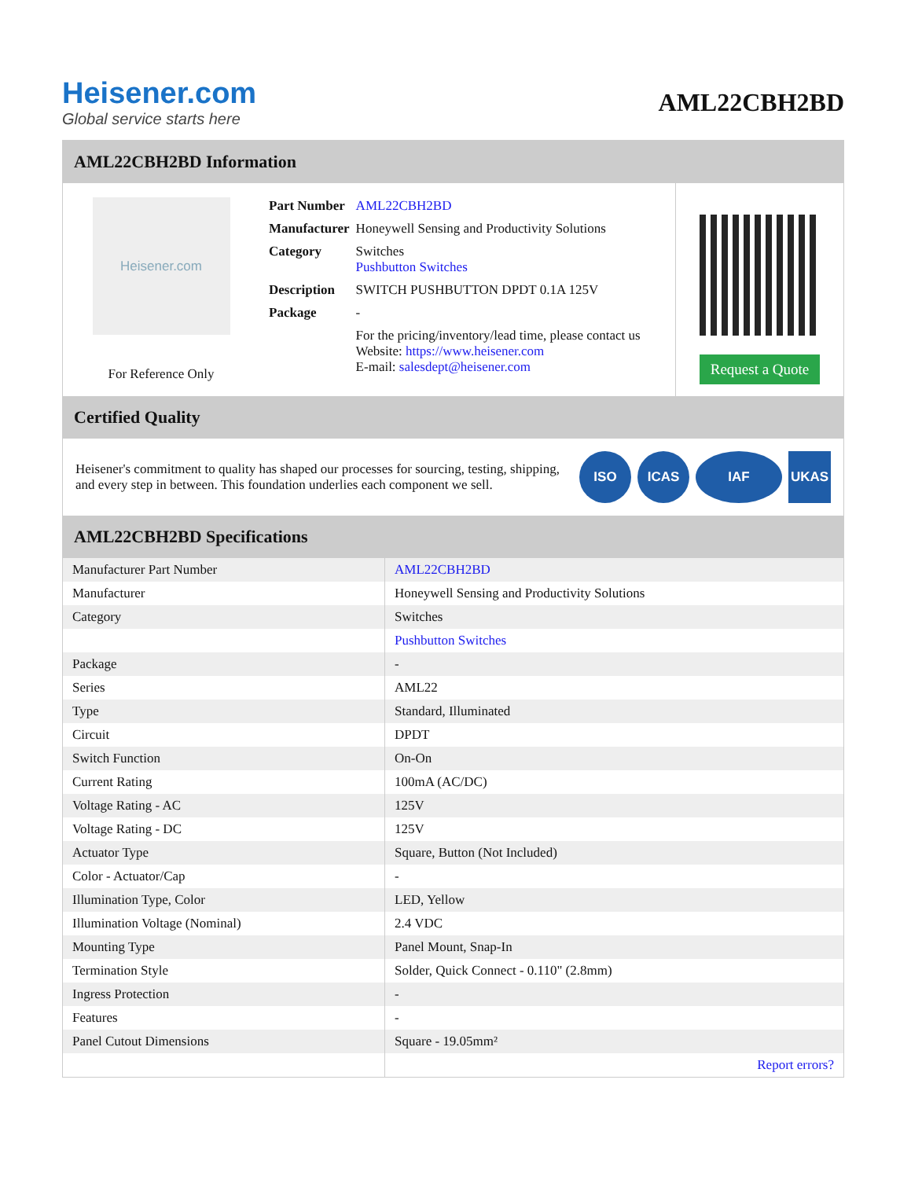Heisener.com
Global service starts here
AML22CBH2BD
AML22CBH2BD Information
Heisener.com
For Reference Only
| Part Number | AML22CBH2BD |
| Manufacturer | Honeywell Sensing and Productivity Solutions |
| Category | Switches Pushbutton Switches |
| Description | SWITCH PUSHBUTTON DPDT 0.1A 125V |
| Package | - |
| | For the pricing/inventory/lead time, please contact us Website: https://www.heisener.com E-mail: salesdept@heisener.com |
Request a Quote
Certified Quality
Heisener's commitment to quality has shaped our processes for sourcing, testing, shipping, and every step in between. This foundation underlies each component we sell.
ISO ICAS IAF UKAS
AML22CBH2BD Specifications
| Manufacturer Part Number | AML22CBH2BD |
| Manufacturer | Honeywell Sensing and Productivity Solutions |
| Category | Switches |
| | Pushbutton Switches |
| Package | - |
| Series | AML22 |
| Type | Standard, Illuminated |
| Circuit | DPDT |
| Switch Function | On-On |
| Current Rating | 100mA (AC/DC) |
| Voltage Rating - AC | 125V |
| Voltage Rating - DC | 125V |
| Actuator Type | Square, Button (Not Included) |
| Color - Actuator/Cap | - |
| Illumination Type, Color | LED, Yellow |
| Illumination Voltage (Nominal) | 2.4 VDC |
| Mounting Type | Panel Mount, Snap-In |
| Termination Style | Solder, Quick Connect - 0.110" (2.8mm) |
| Ingress Protection | - |
| Features | - |
| Panel Cutout Dimensions | Square - 19.05mm² |
| | Report errors? |